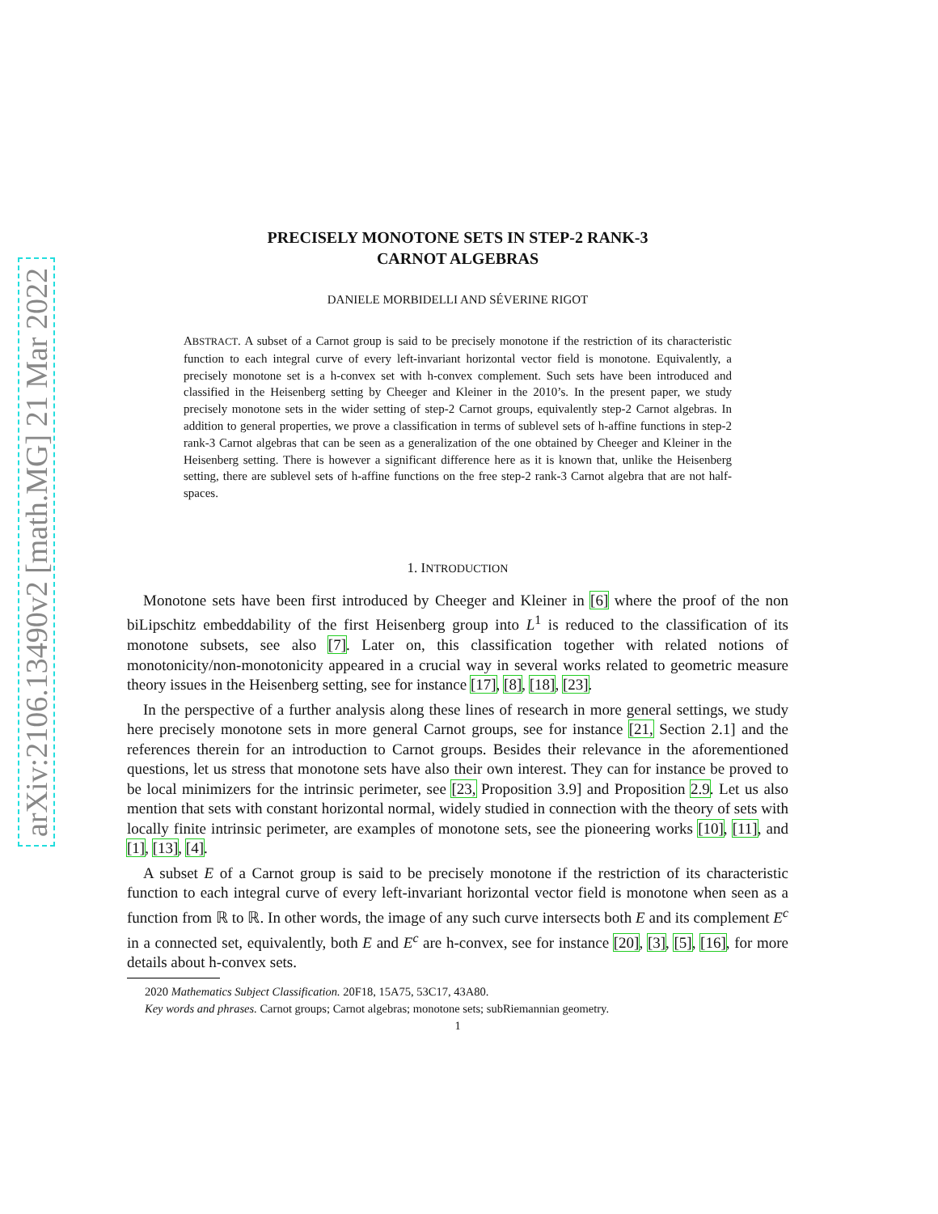arXiv:2106.13490v2 [math.MG] 21 Mar 2022
PRECISELY MONOTONE SETS IN STEP-2 RANK-3
CARNOT ALGEBRAS
DANIELE MORBIDELLI AND SÉVERINE RIGOT
ABSTRACT. A subset of a Carnot group is said to be precisely monotone if the restriction of its characteristic function to each integral curve of every left-invariant horizontal vector field is monotone. Equivalently, a precisely monotone set is a h-convex set with h-convex complement. Such sets have been introduced and classified in the Heisenberg setting by Cheeger and Kleiner in the 2010’s. In the present paper, we study precisely monotone sets in the wider setting of step-2 Carnot groups, equivalently step-2 Carnot algebras. In addition to general properties, we prove a classification in terms of sublevel sets of h-affine functions in step-2 rank-3 Carnot algebras that can be seen as a generalization of the one obtained by Cheeger and Kleiner in the Heisenberg setting. There is however a significant difference here as it is known that, unlike the Heisenberg setting, there are sublevel sets of h-affine functions on the free step-2 rank-3 Carnot algebra that are not half-spaces.
1. INTRODUCTION
Monotone sets have been first introduced by Cheeger and Kleiner in [6] where the proof of the non biLipschitz embeddability of the first Heisenberg group into L<sup>1</sup> is reduced to the classification of its monotone subsets, see also [7]. Later on, this classification together with related notions of monotonicity/non-monotonicity appeared in a crucial way in several works related to geometric measure theory issues in the Heisenberg setting, see for instance [17], [8], [18], [23].
In the perspective of a further analysis along these lines of research in more general settings, we study here precisely monotone sets in more general Carnot groups, see for instance [21, Section 2.1] and the references therein for an introduction to Carnot groups. Besides their relevance in the aforementioned questions, let us stress that monotone sets have also their own interest. They can for instance be proved to be local minimizers for the intrinsic perimeter, see [23, Proposition 3.9] and Proposition 2.9. Let us also mention that sets with constant horizontal normal, widely studied in connection with the theory of sets with locally finite intrinsic perimeter, are examples of monotone sets, see the pioneering works [10], [11], and [1], [13], [4].
A subset E of a Carnot group is said to be precisely monotone if the restriction of its characteristic function to each integral curve of every left-invariant horizontal vector field is monotone when seen as a function from ℝ to ℝ. In other words, the image of any such curve intersects both E and its complement E<sup>c</sup> in a connected set, equivalently, both E and E<sup>c</sup> are h-convex, see for instance [20], [3], [5], [16], for more details about h-convex sets.
2020 Mathematics Subject Classification. 20F18, 15A75, 53C17, 43A80.
Key words and phrases. Carnot groups; Carnot algebras; monotone sets; subRiemannian geometry.
1